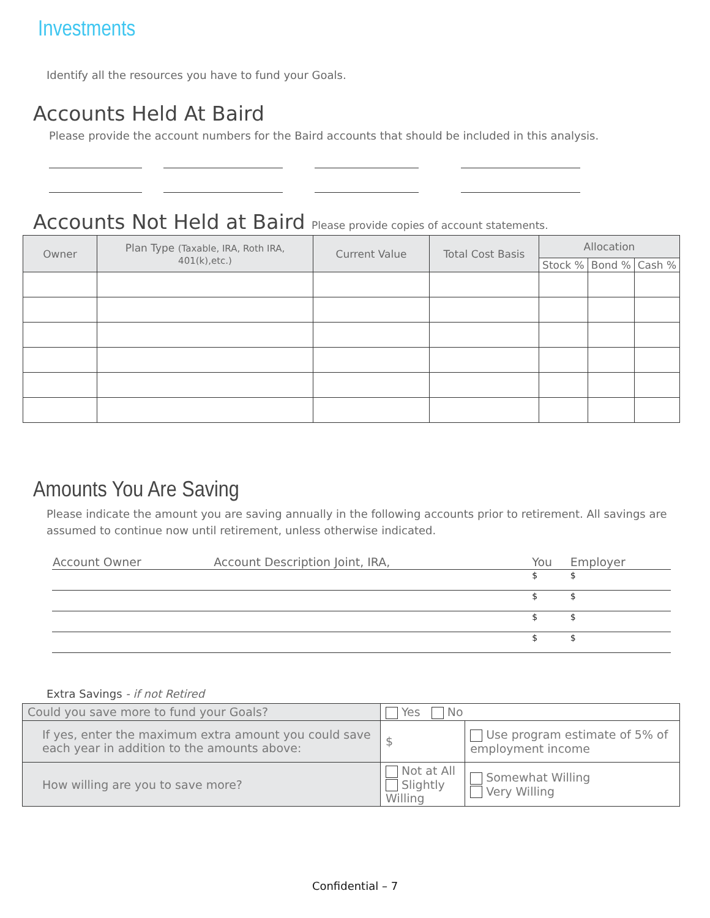Investments
Identify all the resources you have to fund your Goals.
Accounts Held At Baird
Please provide the account numbers for the Baird accounts that should be included in this analysis.
Accounts Not Held at Baird Please provide copies of account statements.
| Owner | Plan Type (Taxable, IRA, Roth IRA, 401(k),etc.) | Current Value | Total Cost Basis | Allocation | | |
| --- | --- | --- | --- | --- | --- | --- |
| | | | | Stock % | Bond % | Cash % |
Amounts You Are Saving
Please indicate the amount you are saving annually in the following accounts prior to retirement. All savings are assumed to continue now until retirement, unless otherwise indicated.
| Account Owner | Account Description Joint, IRA, | You | Employer |
| --- | --- | --- | --- |
| | | $ | $ |
| | | $ | $ |
| | | $ | $ |
| | | $ | $ |
Extra Savings - if not Retired
| Could you save more to fund your Goals? | Yes No | |
| If yes, enter the maximum extra amount you could save each year in addition to the amounts above: | $ | Use program estimate of 5% of employment income |
| How willing are you to save more? | Not at All Slightly Willing | Somewhat Willing Very Willing |
Confidential – 7